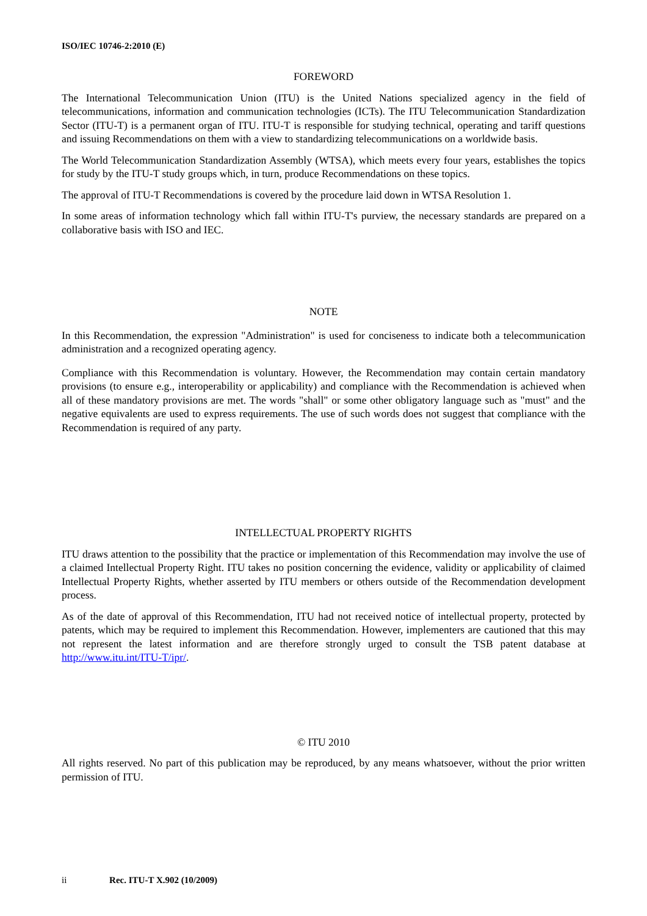ISO/IEC 10746-2:2010 (E)
FOREWORD
The International Telecommunication Union (ITU) is the United Nations specialized agency in the field of telecommunications, information and communication technologies (ICTs). The ITU Telecommunication Standardization Sector (ITU-T) is a permanent organ of ITU. ITU-T is responsible for studying technical, operating and tariff questions and issuing Recommendations on them with a view to standardizing telecommunications on a worldwide basis.
The World Telecommunication Standardization Assembly (WTSA), which meets every four years, establishes the topics for study by the ITU-T study groups which, in turn, produce Recommendations on these topics.
The approval of ITU-T Recommendations is covered by the procedure laid down in WTSA Resolution 1.
In some areas of information technology which fall within ITU-T's purview, the necessary standards are prepared on a collaborative basis with ISO and IEC.
NOTE
In this Recommendation, the expression "Administration" is used for conciseness to indicate both a telecommunication administration and a recognized operating agency.
Compliance with this Recommendation is voluntary. However, the Recommendation may contain certain mandatory provisions (to ensure e.g., interoperability or applicability) and compliance with the Recommendation is achieved when all of these mandatory provisions are met. The words "shall" or some other obligatory language such as "must" and the negative equivalents are used to express requirements. The use of such words does not suggest that compliance with the Recommendation is required of any party.
INTELLECTUAL PROPERTY RIGHTS
ITU draws attention to the possibility that the practice or implementation of this Recommendation may involve the use of a claimed Intellectual Property Right. ITU takes no position concerning the evidence, validity or applicability of claimed Intellectual Property Rights, whether asserted by ITU members or others outside of the Recommendation development process.
As of the date of approval of this Recommendation, ITU had not received notice of intellectual property, protected by patents, which may be required to implement this Recommendation. However, implementers are cautioned that this may not represent the latest information and are therefore strongly urged to consult the TSB patent database at http://www.itu.int/ITU-T/ipr/.
© ITU 2010
All rights reserved. No part of this publication may be reproduced, by any means whatsoever, without the prior written permission of ITU.
ii Rec. ITU-T X.902 (10/2009)